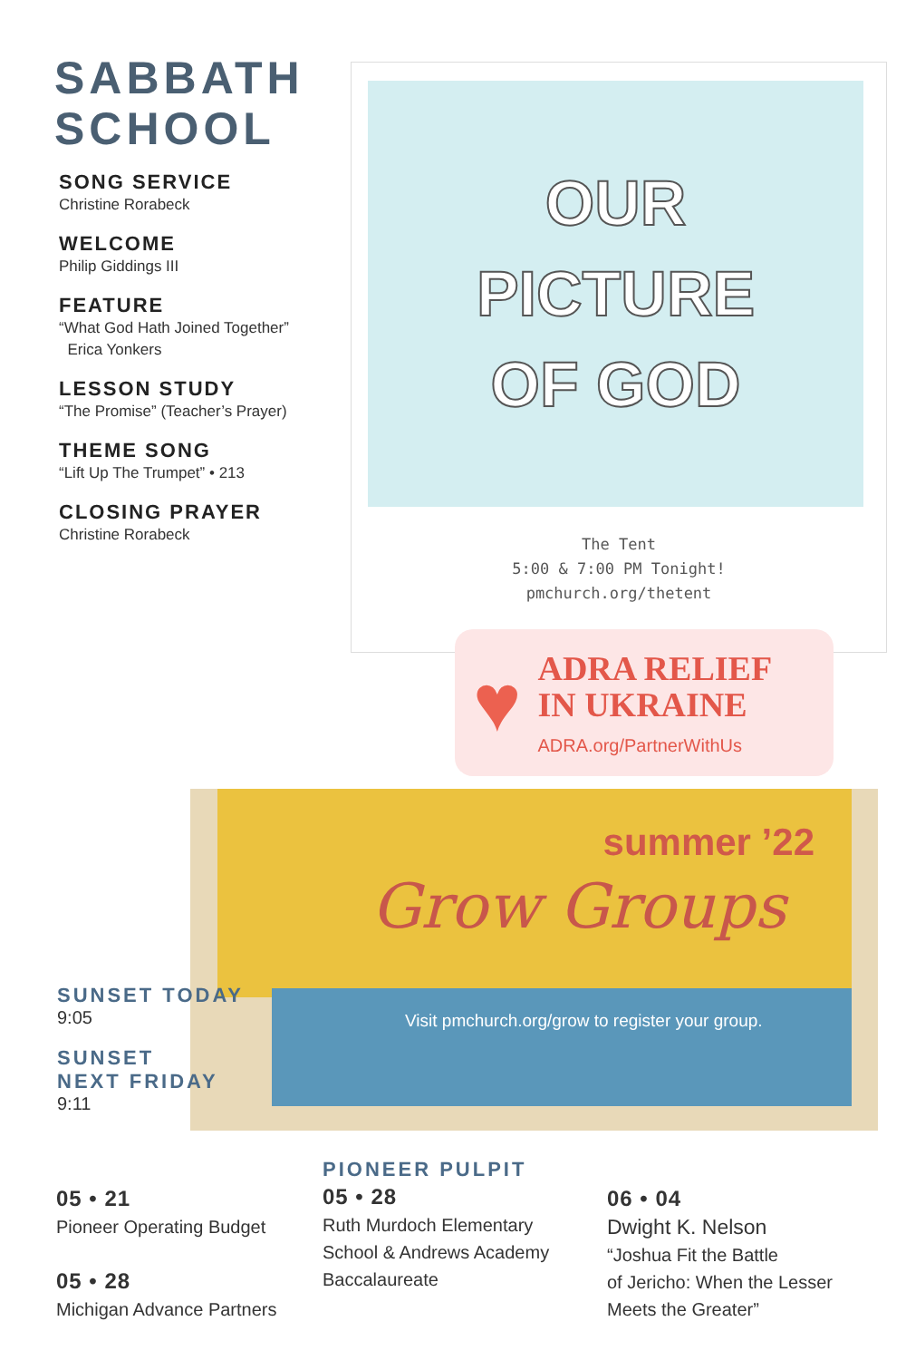SABBATH
SCHOOL
SONG SERVICE
Christine Rorabeck
WELCOME
Philip Giddings III
FEATURE
“What God Hath Joined Together”
Erica Yonkers
LESSON STUDY
“The Promise” (Teacher’s Prayer)
THEME SONG
“Lift Up The Trumpet” • 213
CLOSING PRAYER
Christine Rorabeck
OUR
PICTURE
OF GOD
The Tent
5:00 & 7:00 PM Tonight!
pmchurch.org/thetent
summer ’22
Grow Groups
Visit pmchurch.org/grow to register your group.
♥
ADRA RELIEF
IN UKRAINE
ADRA.org/PartnerWithUs
SUNSET TODAY
9:05
SUNSET
NEXT FRIDAY
9:11
05 • 21
Pioneer Operating Budget
05 • 28
Michigan Advance Partners
PIONEER PULPIT
05 • 28
Ruth Murdoch Elementary
School & Andrews Academy
Baccalaureate
06 • 04
Dwight K. Nelson
“Joshua Fit the Battle
of Jericho: When the Lesser
Meets the Greater”